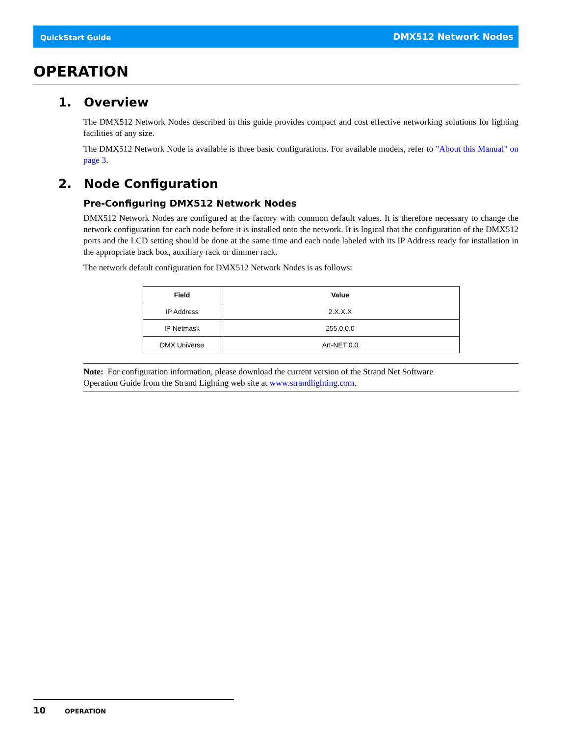QuickStart Guide DMX512 Network Nodes
OPERATION
1. Overview
The DMX512 Network Nodes described in this guide provides compact and cost effective networking solutions for lighting facilities of any size.
The DMX512 Network Node is available is three basic configurations. For available models, refer to "About this Manual" on page 3.
2. Node Configuration
Pre-Configuring DMX512 Network Nodes
DMX512 Network Nodes are configured at the factory with common default values. It is therefore necessary to change the network configuration for each node before it is installed onto the network. It is logical that the configuration of the DMX512 ports and the LCD setting should be done at the same time and each node labeled with its IP Address ready for installation in the appropriate back box, auxiliary rack or dimmer rack.
The network default configuration for DMX512 Network Nodes is as follows:
| Field | Value |
| --- | --- |
| IP Address | 2.X.X.X |
| IP Netmask | 255.0.0.0 |
| DMX Universe | Art-NET 0.0 |
Note: For configuration information, please download the current version of the Strand Net Software
Operation Guide from the Strand Lighting web site at www.strandlighting.com.
10 OPERATION